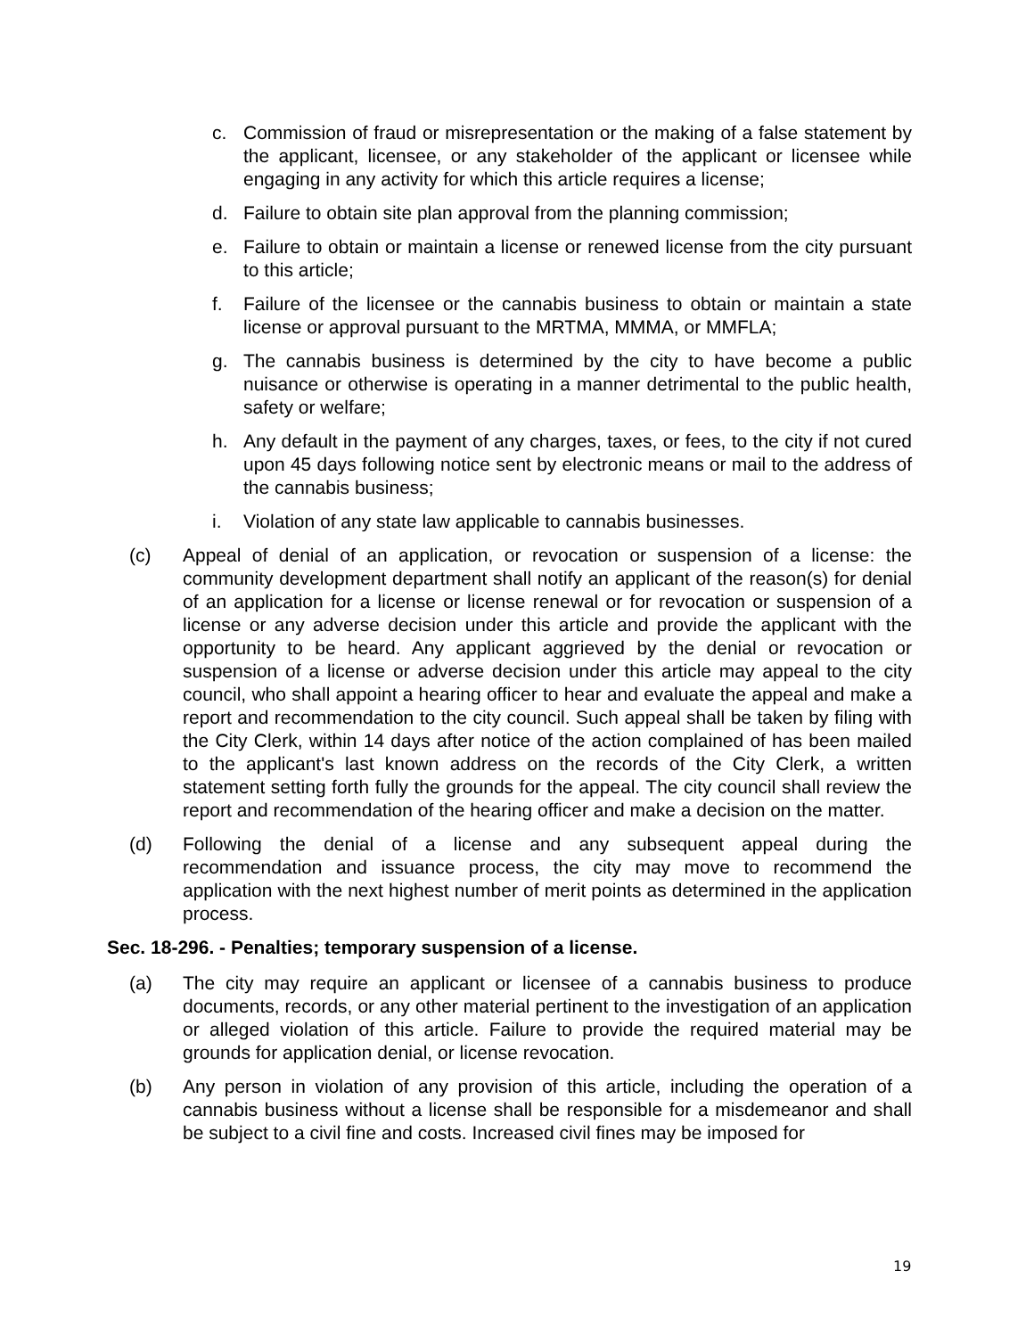c. Commission of fraud or misrepresentation or the making of a false statement by the applicant, licensee, or any stakeholder of the applicant or licensee while engaging in any activity for which this article requires a license;
d. Failure to obtain site plan approval from the planning commission;
e. Failure to obtain or maintain a license or renewed license from the city pursuant to this article;
f. Failure of the licensee or the cannabis business to obtain or maintain a state license or approval pursuant to the MRTMA, MMMA, or MMFLA;
g. The cannabis business is determined by the city to have become a public nuisance or otherwise is operating in a manner detrimental to the public health, safety or welfare;
h. Any default in the payment of any charges, taxes, or fees, to the city if not cured upon 45 days following notice sent by electronic means or mail to the address of the cannabis business;
i. Violation of any state law applicable to cannabis businesses.
(c) Appeal of denial of an application, or revocation or suspension of a license: the community development department shall notify an applicant of the reason(s) for denial of an application for a license or license renewal or for revocation or suspension of a license or any adverse decision under this article and provide the applicant with the opportunity to be heard. Any applicant aggrieved by the denial or revocation or suspension of a license or adverse decision under this article may appeal to the city council, who shall appoint a hearing officer to hear and evaluate the appeal and make a report and recommendation to the city council. Such appeal shall be taken by filing with the City Clerk, within 14 days after notice of the action complained of has been mailed to the applicant's last known address on the records of the City Clerk, a written statement setting forth fully the grounds for the appeal. The city council shall review the report and recommendation of the hearing officer and make a decision on the matter.
(d) Following the denial of a license and any subsequent appeal during the recommendation and issuance process, the city may move to recommend the application with the next highest number of merit points as determined in the application process.
Sec. 18-296. - Penalties; temporary suspension of a license.
(a) The city may require an applicant or licensee of a cannabis business to produce documents, records, or any other material pertinent to the investigation of an application or alleged violation of this article. Failure to provide the required material may be grounds for application denial, or license revocation.
(b) Any person in violation of any provision of this article, including the operation of a cannabis business without a license shall be responsible for a misdemeanor and shall be subject to a civil fine and costs. Increased civil fines may be imposed for
19